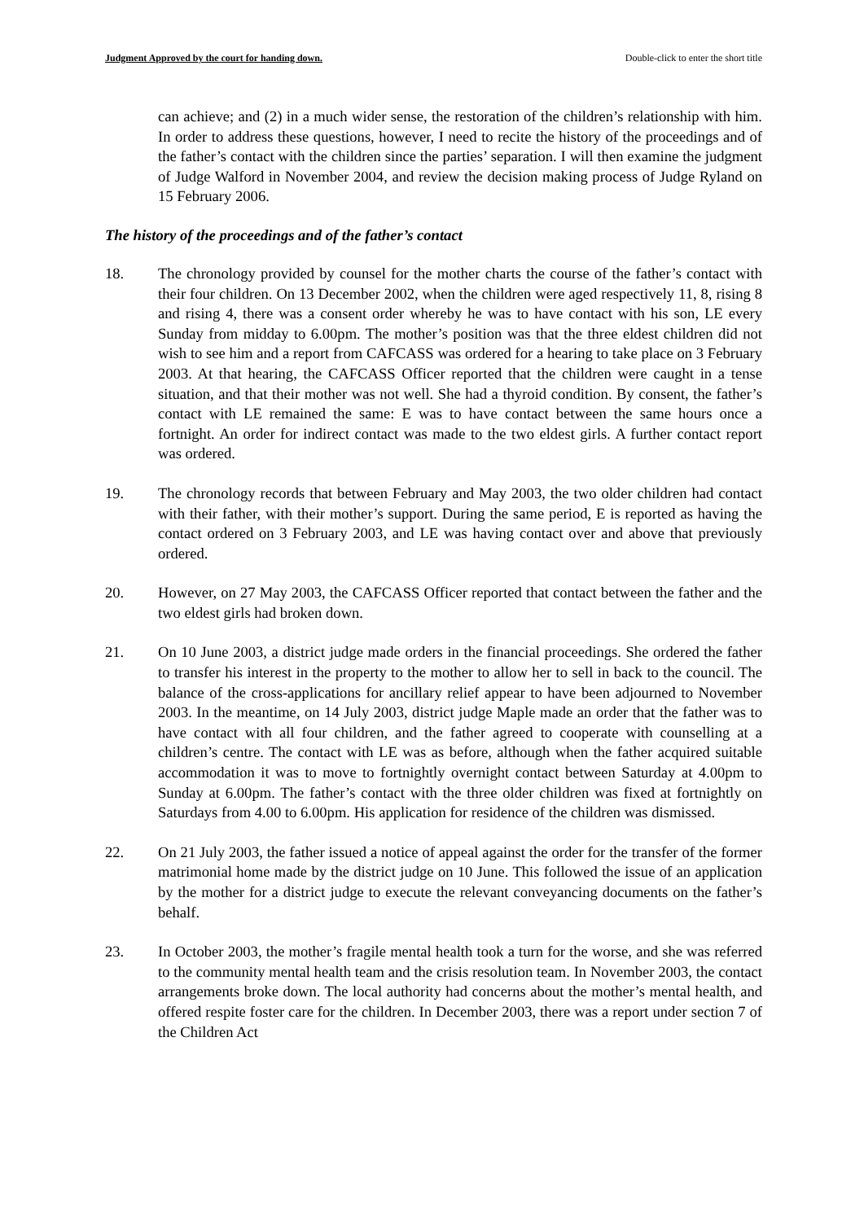Judgment Approved by the court for handing down. Double-click to enter the short title
can achieve; and (2) in a much wider sense, the restoration of the children’s relationship with him. In order to address these questions, however, I need to recite the history of the proceedings and of the father’s contact with the children since the parties’ separation. I will then examine the judgment of Judge Walford in November 2004, and review the decision making process of Judge Ryland on 15 February 2006.
The history of the proceedings and of the father’s contact
18. The chronology provided by counsel for the mother charts the course of the father’s contact with their four children. On 13 December 2002, when the children were aged respectively 11, 8, rising 8 and rising 4, there was a consent order whereby he was to have contact with his son, LE every Sunday from midday to 6.00pm. The mother’s position was that the three eldest children did not wish to see him and a report from CAFCASS was ordered for a hearing to take place on 3 February 2003. At that hearing, the CAFCASS Officer reported that the children were caught in a tense situation, and that their mother was not well. She had a thyroid condition. By consent, the father’s contact with LE remained the same: E was to have contact between the same hours once a fortnight. An order for indirect contact was made to the two eldest girls. A further contact report was ordered.
19. The chronology records that between February and May 2003, the two older children had contact with their father, with their mother’s support. During the same period, E is reported as having the contact ordered on 3 February 2003, and LE was having contact over and above that previously ordered.
20. However, on 27 May 2003, the CAFCASS Officer reported that contact between the father and the two eldest girls had broken down.
21. On 10 June 2003, a district judge made orders in the financial proceedings. She ordered the father to transfer his interest in the property to the mother to allow her to sell in back to the council. The balance of the cross-applications for ancillary relief appear to have been adjourned to November 2003. In the meantime, on 14 July 2003, district judge Maple made an order that the father was to have contact with all four children, and the father agreed to cooperate with counselling at a children’s centre. The contact with LE was as before, although when the father acquired suitable accommodation it was to move to fortnightly overnight contact between Saturday at 4.00pm to Sunday at 6.00pm. The father’s contact with the three older children was fixed at fortnightly on Saturdays from 4.00 to 6.00pm. His application for residence of the children was dismissed.
22. On 21 July 2003, the father issued a notice of appeal against the order for the transfer of the former matrimonial home made by the district judge on 10 June. This followed the issue of an application by the mother for a district judge to execute the relevant conveyancing documents on the father’s behalf.
23. In October 2003, the mother’s fragile mental health took a turn for the worse, and she was referred to the community mental health team and the crisis resolution team. In November 2003, the contact arrangements broke down. The local authority had concerns about the mother’s mental health, and offered respite foster care for the children. In December 2003, there was a report under section 7 of the Children Act